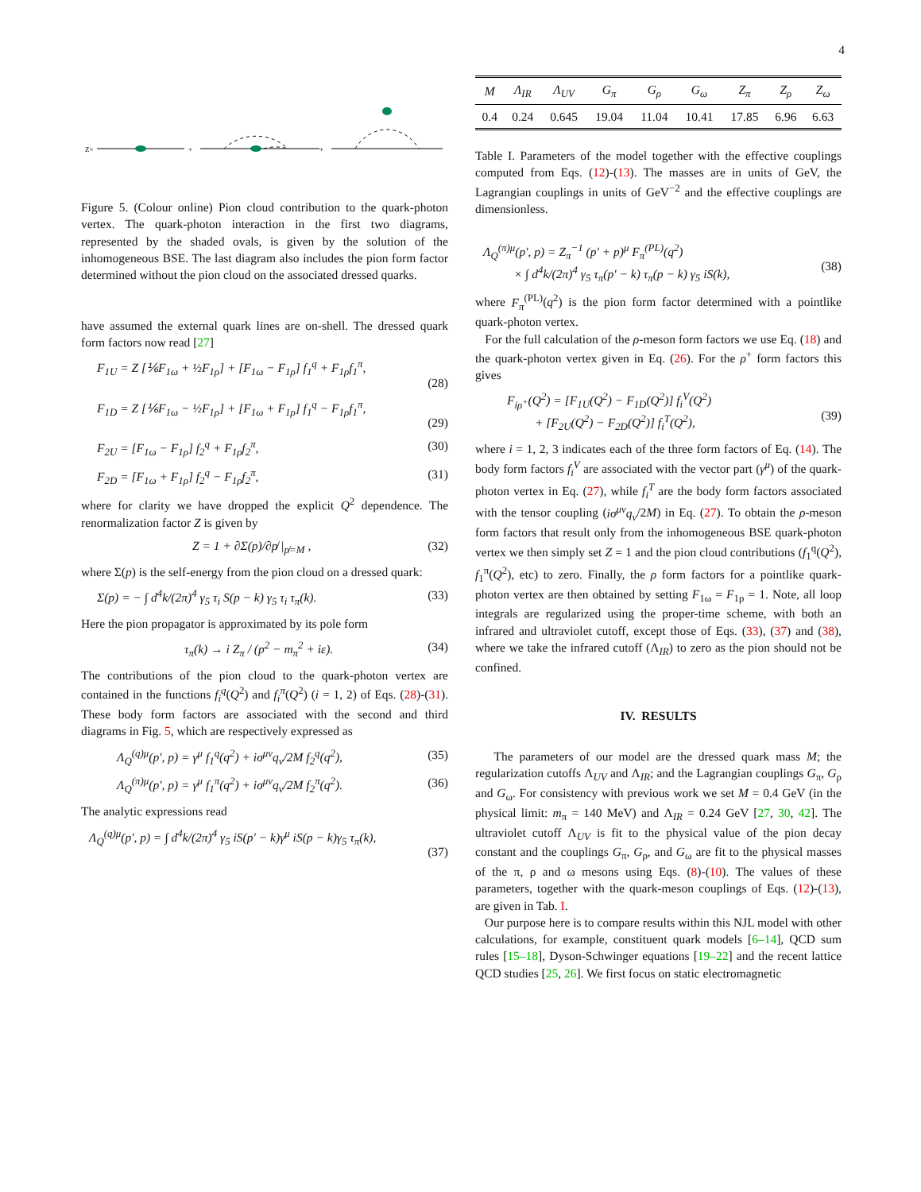4
Z×
+
+
Figure 5. (Colour online) Pion cloud contribution to the quark-photon vertex. The quark-photon interaction in the first two diagrams, represented by the shaded ovals, is given by the solution of the inhomogeneous BSE. The last diagram also includes the pion form factor determined without the pion cloud on the associated dressed quarks.
have assumed the external quark lines are on-shell. The dressed quark form factors now read [27]
F<sub>1U</sub> = Z [⅙F<sub>1ω</sub> + ½F<sub>1ρ</sub>] + [F<sub>1ω</sub> − F<sub>1ρ</sub>] f<sub>1</sub><sup>q</sup> + F<sub>1ρ</sub>f<sub>1</sub><sup>π</sup>,
(28)
F<sub>1D</sub> = Z [⅙F<sub>1ω</sub> − ½F<sub>1ρ</sub>] + [F<sub>1ω</sub> + F<sub>1ρ</sub>] f<sub>1</sub><sup>q</sup> − F<sub>1ρ</sub>f<sub>1</sub><sup>π</sup>,
(29)
F<sub>2U</sub> = [F<sub>1ω</sub> − F<sub>1ρ</sub>] f<sub>2</sub><sup>q</sup> + F<sub>1ρ</sub>f<sub>2</sub><sup>π</sup>, (30)
F<sub>2D</sub> = [F<sub>1ω</sub> + F<sub>1ρ</sub>] f<sub>2</sub><sup>q</sup> − F<sub>1ρ</sub>f<sub>2</sub><sup>π</sup>, (31)
where for clarity we have dropped the explicit Q<sup>2</sup> dependence. The renormalization factor Z is given by
Z = 1 + ∂Σ(p)/∂p̸ |<sub>p̸=M</sub> , (32)
where Σ(p) is the self-energy from the pion cloud on a dressed quark:
Σ(p) = − ∫ d<sup>4</sup>k/(2π)<sup>4</sup> γ<sub>5</sub> τ<sub>i</sub> S(p − k) γ<sub>5</sub> τ<sub>i</sub> τ<sub>π</sub>(k). (33)
Here the pion propagator is approximated by its pole form
τ<sub>π</sub>(k) → i Z<sub>π</sub> / (p<sup>2</sup> − m<sub>π</sub><sup>2</sup> + iε). (34)
The contributions of the pion cloud to the quark-photon vertex are contained in the functions f<sub>i</sub><sup>q</sup>(Q<sup>2</sup>) and f<sub>i</sub><sup>π</sup>(Q<sup>2</sup>) (i = 1, 2) of Eqs. (28)-(31). These body form factors are associated with the second and third diagrams in Fig. 5, which are respectively expressed as
Λ<sub>Q</sub><sup>(q)μ</sup>(p′, p) = γ<sup>μ</sup> f<sub>1</sub><sup>q</sup>(q<sup>2</sup>) + iσ<sup>μν</sup>q<sub>ν</sub>/2M f<sub>2</sub><sup>q</sup>(q<sup>2</sup>), (35)
Λ<sub>Q</sub><sup>(π)μ</sup>(p′, p) = γ<sup>μ</sup> f<sub>1</sub><sup>π</sup>(q<sup>2</sup>) + iσ<sup>μν</sup>q<sub>ν</sub>/2M f<sub>2</sub><sup>π</sup>(q<sup>2</sup>). (36)
The analytic expressions read
Λ<sub>Q</sub><sup>(q)μ</sup>(p′, p) = ∫ d<sup>4</sup>k/(2π)<sup>4</sup> γ<sub>5</sub> iS(p′ − k)γ<sup>μ</sup> iS(p − k)γ<sub>5</sub> τ<sub>π</sub>(k),
(37)
| M | Λ<sub>IR</sub> | Λ<sub>UV</sub> | G<sub>π</sub> | G<sub>ρ</sub> | G<sub>ω</sub> | Z<sub>π</sub> | Z<sub>ρ</sub> | Z<sub>ω</sub> |
| --- | --- | --- | --- | --- | --- | --- | --- | --- |
| 0.4 | 0.24 | 0.645 | 19.04 | 11.04 | 10.41 | 17.85 | 6.96 | 6.63 |
Table I. Parameters of the model together with the effective couplings computed from Eqs. (12)-(13). The masses are in units of GeV, the Lagrangian couplings in units of GeV<sup>−2</sup> and the effective couplings are dimensionless.
Λ<sub>Q</sub><sup>(π)μ</sup>(p′, p) = Z<sub>π</sub><sup>−1</sup> (p′ + p)<sup>μ</sup> F<sub>π</sub><sup>(PL)</sup>(q<sup>2</sup>)
× ∫ d<sup>4</sup>k/(2π)<sup>4</sup> γ<sub>5</sub> τ<sub>π</sub>(p′ − k) τ<sub>π</sub>(p − k) γ<sub>5</sub> iS(k),
(38)
where F<sub>π</sub><sup>(PL)</sup>(q<sup>2</sup>) is the pion form factor determined with a pointlike quark-photon vertex.
For the full calculation of the ρ-meson form factors we use Eq. (18) and the quark-photon vertex given in Eq. (26). For the ρ<sup>+</sup> form factors this gives
F<sub>iρ<sup>+</sup></sub>(Q<sup>2</sup>) = [F<sub>1U</sub>(Q<sup>2</sup>) − F<sub>1D</sub>(Q<sup>2</sup>)] f<sub>i</sub><sup>V</sup>(Q<sup>2</sup>)
+ [F<sub>2U</sub>(Q<sup>2</sup>) − F<sub>2D</sub>(Q<sup>2</sup>)] f<sub>i</sub><sup>T</sup>(Q<sup>2</sup>),
(39)
where i = 1, 2, 3 indicates each of the three form factors of Eq. (14). The body form factors f<sub>i</sub><sup>V</sup> are associated with the vector part (γ<sup>μ</sup>) of the quark-photon vertex in Eq. (27), while f<sub>i</sub><sup>T</sup> are the body form factors associated with the tensor coupling (iσ<sup>μν</sup>q<sub>ν</sub>/2M) in Eq. (27). To obtain the ρ-meson form factors that result only from the inhomogeneous BSE quark-photon vertex we then simply set Z = 1 and the pion cloud contributions (f<sub>1</sub><sup>q</sup>(Q<sup>2</sup>), f<sub>1</sub><sup>π</sup>(Q<sup>2</sup>), etc) to zero. Finally, the ρ form factors for a pointlike quark-photon vertex are then obtained by setting F<sub>1ω</sub> = F<sub>1ρ</sub> = 1. Note, all loop integrals are regularized using the proper-time scheme, with both an infrared and ultraviolet cutoff, except those of Eqs. (33), (37) and (38), where we take the infrared cutoff (Λ<sub>IR</sub>) to zero as the pion should not be confined.
IV. RESULTS
The parameters of our model are the dressed quark mass M; the regularization cutoffs Λ<sub>UV</sub> and Λ<sub>IR</sub>; and the Lagrangian couplings G<sub>π</sub>, G<sub>ρ</sub> and G<sub>ω</sub>. For consistency with previous work we set M = 0.4 GeV (in the physical limit: m<sub>π</sub> = 140 MeV) and Λ<sub>IR</sub> = 0.24 GeV [27, 30, 42]. The ultraviolet cutoff Λ<sub>UV</sub> is fit to the physical value of the pion decay constant and the couplings G<sub>π</sub>, G<sub>ρ</sub>, and G<sub>ω</sub> are fit to the physical masses of the π, ρ and ω mesons using Eqs. (8)-(10). The values of these parameters, together with the quark-meson couplings of Eqs. (12)-(13), are given in Tab. I.
Our purpose here is to compare results within this NJL model with other calculations, for example, constituent quark models [6–14], QCD sum rules [15–18], Dyson-Schwinger equations [19–22] and the recent lattice QCD studies [25, 26]. We first focus on static electromagnetic